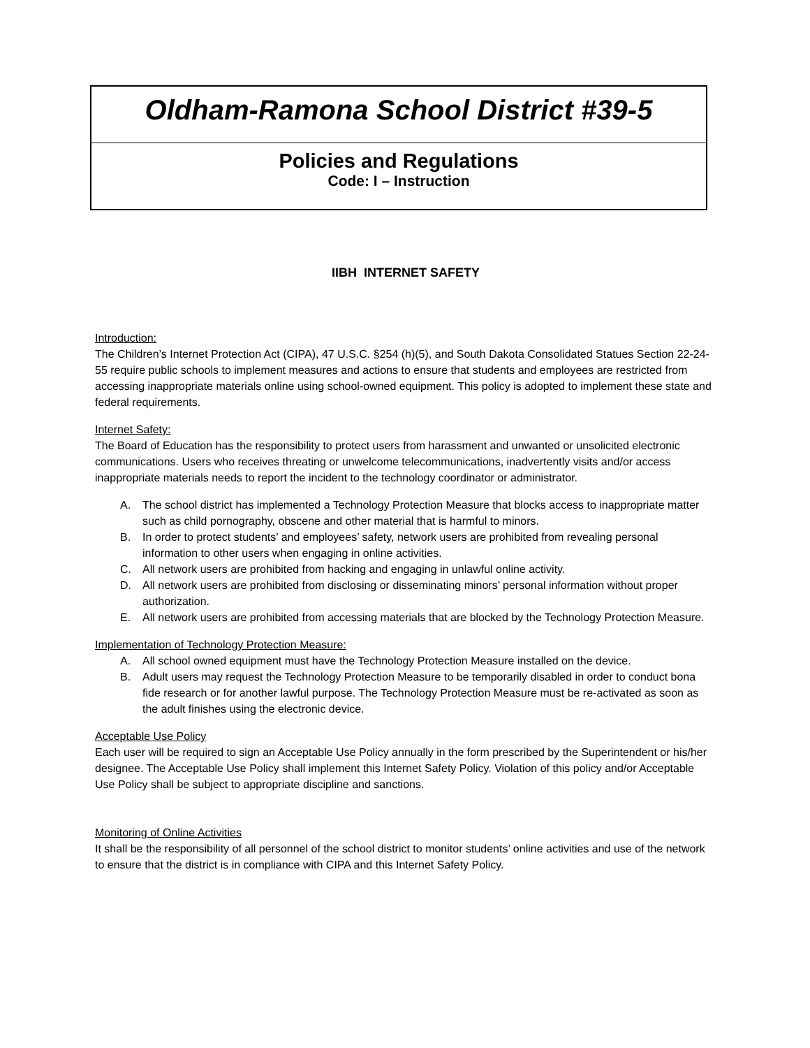Oldham-Ramona School District #39-5
Policies and Regulations
Code: I – Instruction
IIBH INTERNET SAFETY
Introduction:
The Children’s Internet Protection Act (CIPA), 47 U.S.C. §254 (h)(5), and South Dakota Consolidated Statues Section 22-24-55 require public schools to implement measures and actions to ensure that students and employees are restricted from accessing inappropriate materials online using school-owned equipment. This policy is adopted to implement these state and federal requirements.
Internet Safety:
The Board of Education has the responsibility to protect users from harassment and unwanted or unsolicited electronic communications. Users who receives threating or unwelcome telecommunications, inadvertently visits and/or access inappropriate materials needs to report the incident to the technology coordinator or administrator.
A. The school district has implemented a Technology Protection Measure that blocks access to inappropriate matter such as child pornography, obscene and other material that is harmful to minors.
B. In order to protect students’ and employees’ safety, network users are prohibited from revealing personal information to other users when engaging in online activities.
C. All network users are prohibited from hacking and engaging in unlawful online activity.
D. All network users are prohibited from disclosing or disseminating minors’ personal information without proper authorization.
E. All network users are prohibited from accessing materials that are blocked by the Technology Protection Measure.
Implementation of Technology Protection Measure:
A. All school owned equipment must have the Technology Protection Measure installed on the device.
B. Adult users may request the Technology Protection Measure to be temporarily disabled in order to conduct bona fide research or for another lawful purpose. The Technology Protection Measure must be re-activated as soon as the adult finishes using the electronic device.
Acceptable Use Policy
Each user will be required to sign an Acceptable Use Policy annually in the form prescribed by the Superintendent or his/her designee. The Acceptable Use Policy shall implement this Internet Safety Policy. Violation of this policy and/or Acceptable Use Policy shall be subject to appropriate discipline and sanctions.
Monitoring of Online Activities
It shall be the responsibility of all personnel of the school district to monitor students’ online activities and use of the network to ensure that the district is in compliance with CIPA and this Internet Safety Policy.